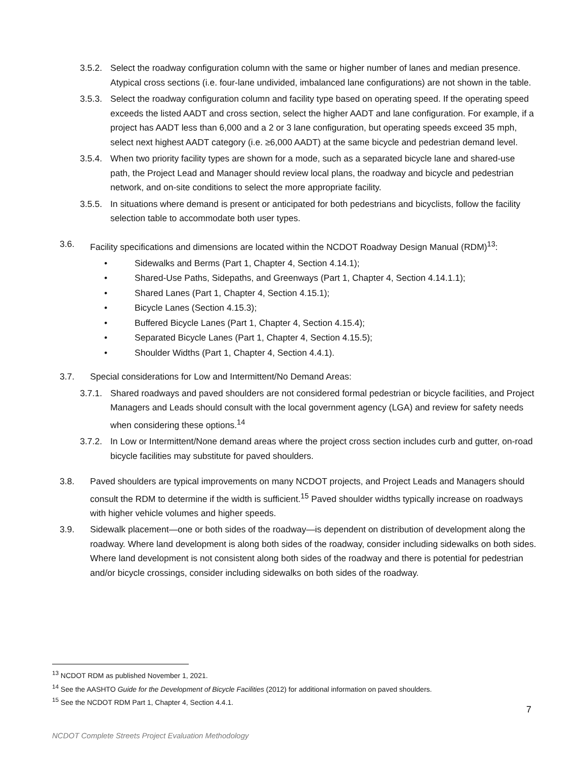3.5.2. Select the roadway configuration column with the same or higher number of lanes and median presence. Atypical cross sections (i.e. four-lane undivided, imbalanced lane configurations) are not shown in the table.
3.5.3. Select the roadway configuration column and facility type based on operating speed. If the operating speed exceeds the listed AADT and cross section, select the higher AADT and lane configuration. For example, if a project has AADT less than 6,000 and a 2 or 3 lane configuration, but operating speeds exceed 35 mph, select next highest AADT category (i.e. ≥6,000 AADT) at the same bicycle and pedestrian demand level.
3.5.4. When two priority facility types are shown for a mode, such as a separated bicycle lane and shared-use path, the Project Lead and Manager should review local plans, the roadway and bicycle and pedestrian network, and on-site conditions to select the more appropriate facility.
3.5.5. In situations where demand is present or anticipated for both pedestrians and bicyclists, follow the facility selection table to accommodate both user types.
3.6. Facility specifications and dimensions are located within the NCDOT Roadway Design Manual (RDM)<sup>13</sup>:
• Sidewalks and Berms (Part 1, Chapter 4, Section 4.14.1);
• Shared-Use Paths, Sidepaths, and Greenways (Part 1, Chapter 4, Section 4.14.1.1);
• Shared Lanes (Part 1, Chapter 4, Section 4.15.1);
• Bicycle Lanes (Section 4.15.3);
• Buffered Bicycle Lanes (Part 1, Chapter 4, Section 4.15.4);
• Separated Bicycle Lanes (Part 1, Chapter 4, Section 4.15.5);
• Shoulder Widths (Part 1, Chapter 4, Section 4.4.1).
3.7. Special considerations for Low and Intermittent/No Demand Areas:
3.7.1. Shared roadways and paved shoulders are not considered formal pedestrian or bicycle facilities, and Project Managers and Leads should consult with the local government agency (LGA) and review for safety needs when considering these options.<sup>14</sup>
3.7.2. In Low or Intermittent/None demand areas where the project cross section includes curb and gutter, on-road bicycle facilities may substitute for paved shoulders.
3.8. Paved shoulders are typical improvements on many NCDOT projects, and Project Leads and Managers should consult the RDM to determine if the width is sufficient.<sup>15</sup> Paved shoulder widths typically increase on roadways with higher vehicle volumes and higher speeds.
3.9. Sidewalk placement—one or both sides of the roadway—is dependent on distribution of development along the roadway. Where land development is along both sides of the roadway, consider including sidewalks on both sides. Where land development is not consistent along both sides of the roadway and there is potential for pedestrian and/or bicycle crossings, consider including sidewalks on both sides of the roadway.
<sup>13</sup> NCDOT RDM as published November 1, 2021.
<sup>14</sup> See the AASHTO Guide for the Development of Bicycle Facilities (2012) for additional information on paved shoulders.
<sup>15</sup> See the NCDOT RDM Part 1, Chapter 4, Section 4.4.1.
7
NCDOT Complete Streets Project Evaluation Methodology